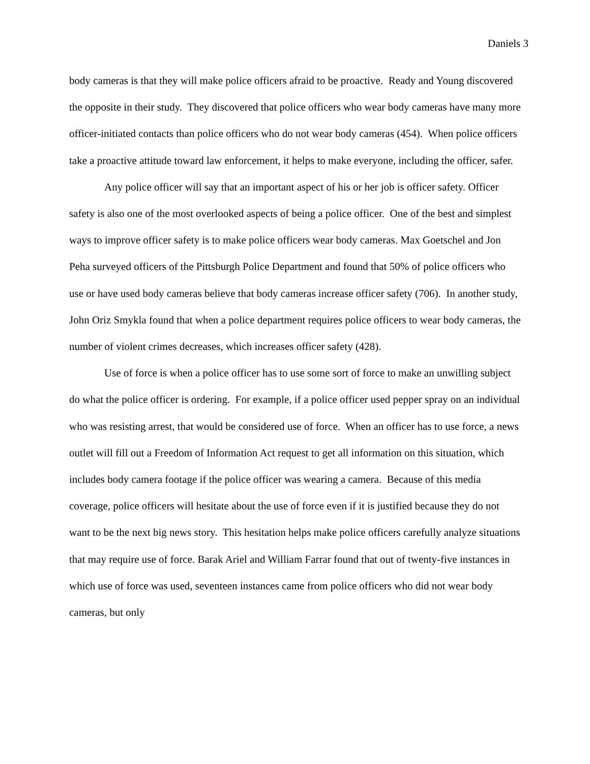Daniels 3
body cameras is that they will make police officers afraid to be proactive. Ready and Young discovered the opposite in their study. They discovered that police officers who wear body cameras have many more officer-initiated contacts than police officers who do not wear body cameras (454). When police officers take a proactive attitude toward law enforcement, it helps to make everyone, including the officer, safer.
Any police officer will say that an important aspect of his or her job is officer safety. Officer safety is also one of the most overlooked aspects of being a police officer. One of the best and simplest ways to improve officer safety is to make police officers wear body cameras. Max Goetschel and Jon Peha surveyed officers of the Pittsburgh Police Department and found that 50% of police officers who use or have used body cameras believe that body cameras increase officer safety (706). In another study, John Oriz Smykla found that when a police department requires police officers to wear body cameras, the number of violent crimes decreases, which increases officer safety (428).
Use of force is when a police officer has to use some sort of force to make an unwilling subject do what the police officer is ordering. For example, if a police officer used pepper spray on an individual who was resisting arrest, that would be considered use of force. When an officer has to use force, a news outlet will fill out a Freedom of Information Act request to get all information on this situation, which includes body camera footage if the police officer was wearing a camera. Because of this media coverage, police officers will hesitate about the use of force even if it is justified because they do not want to be the next big news story. This hesitation helps make police officers carefully analyze situations that may require use of force. Barak Ariel and William Farrar found that out of twenty-five instances in which use of force was used, seventeen instances came from police officers who did not wear body cameras, but only